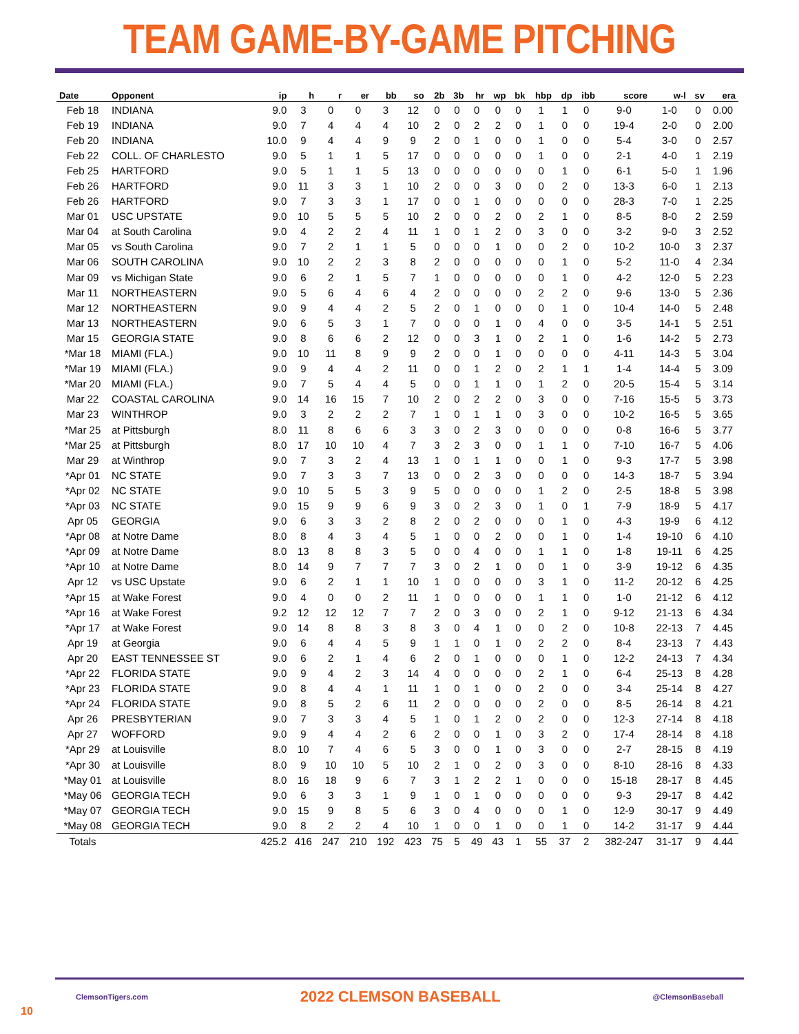TEAM GAME-BY-GAME PITCHING
| Date | Opponent | ip | h | r | er | bb | so | 2b | 3b | hr | wp | bk | hbp | dp | ibb | score | w-l | sv | era |
| --- | --- | --- | --- | --- | --- | --- | --- | --- | --- | --- | --- | --- | --- | --- | --- | --- | --- | --- | --- |
| Feb 18 | INDIANA | 9.0 | 3 | 0 | 0 | 3 | 12 | 0 | 0 | 0 | 0 | 0 | 1 | 1 | 0 | 9-0 | 1-0 | 0 | 0.00 |
| Feb 19 | INDIANA | 9.0 | 7 | 4 | 4 | 4 | 10 | 2 | 0 | 2 | 2 | 0 | 1 | 0 | 0 | 19-4 | 2-0 | 0 | 2.00 |
| Feb 20 | INDIANA | 10.0 | 9 | 4 | 4 | 9 | 9 | 2 | 0 | 1 | 0 | 0 | 1 | 0 | 0 | 5-4 | 3-0 | 0 | 2.57 |
| Feb 22 | COLL. OF CHARLESTO | 9.0 | 5 | 1 | 1 | 5 | 17 | 0 | 0 | 0 | 0 | 0 | 1 | 0 | 0 | 2-1 | 4-0 | 1 | 2.19 |
| Feb 25 | HARTFORD | 9.0 | 5 | 1 | 1 | 5 | 13 | 0 | 0 | 0 | 0 | 0 | 0 | 1 | 0 | 6-1 | 5-0 | 1 | 1.96 |
| Feb 26 | HARTFORD | 9.0 | 11 | 3 | 3 | 1 | 10 | 2 | 0 | 0 | 3 | 0 | 0 | 2 | 0 | 13-3 | 6-0 | 1 | 2.13 |
| Feb 26 | HARTFORD | 9.0 | 7 | 3 | 3 | 1 | 17 | 0 | 0 | 1 | 0 | 0 | 0 | 0 | 0 | 28-3 | 7-0 | 1 | 2.25 |
| Mar 01 | USC UPSTATE | 9.0 | 10 | 5 | 5 | 5 | 10 | 2 | 0 | 0 | 2 | 0 | 2 | 1 | 0 | 8-5 | 8-0 | 2 | 2.59 |
| Mar 04 | at South Carolina | 9.0 | 4 | 2 | 2 | 4 | 11 | 1 | 0 | 1 | 2 | 0 | 3 | 0 | 0 | 3-2 | 9-0 | 3 | 2.52 |
| Mar 05 | vs South Carolina | 9.0 | 7 | 2 | 1 | 1 | 5 | 0 | 0 | 0 | 1 | 0 | 0 | 2 | 0 | 10-2 | 10-0 | 3 | 2.37 |
| Mar 06 | SOUTH CAROLINA | 9.0 | 10 | 2 | 2 | 3 | 8 | 2 | 0 | 0 | 0 | 0 | 0 | 1 | 0 | 5-2 | 11-0 | 4 | 2.34 |
| Mar 09 | vs Michigan State | 9.0 | 6 | 2 | 1 | 5 | 7 | 1 | 0 | 0 | 0 | 0 | 0 | 1 | 0 | 4-2 | 12-0 | 5 | 2.23 |
| Mar 11 | NORTHEASTERN | 9.0 | 5 | 6 | 4 | 6 | 4 | 2 | 0 | 0 | 0 | 0 | 2 | 2 | 0 | 9-6 | 13-0 | 5 | 2.36 |
| Mar 12 | NORTHEASTERN | 9.0 | 9 | 4 | 4 | 2 | 5 | 2 | 0 | 1 | 0 | 0 | 0 | 1 | 0 | 10-4 | 14-0 | 5 | 2.48 |
| Mar 13 | NORTHEASTERN | 9.0 | 6 | 5 | 3 | 1 | 7 | 0 | 0 | 0 | 1 | 0 | 4 | 0 | 0 | 3-5 | 14-1 | 5 | 2.51 |
| Mar 15 | GEORGIA STATE | 9.0 | 8 | 6 | 6 | 2 | 12 | 0 | 0 | 3 | 1 | 0 | 2 | 1 | 0 | 1-6 | 14-2 | 5 | 2.73 |
| *Mar 18 | MIAMI (FLA.) | 9.0 | 10 | 11 | 8 | 9 | 9 | 2 | 0 | 0 | 1 | 0 | 0 | 0 | 0 | 4-11 | 14-3 | 5 | 3.04 |
| *Mar 19 | MIAMI (FLA.) | 9.0 | 9 | 4 | 4 | 2 | 11 | 0 | 0 | 1 | 2 | 0 | 2 | 1 | 1 | 1-4 | 14-4 | 5 | 3.09 |
| *Mar 20 | MIAMI (FLA.) | 9.0 | 7 | 5 | 4 | 4 | 5 | 0 | 0 | 1 | 1 | 0 | 1 | 2 | 0 | 20-5 | 15-4 | 5 | 3.14 |
| Mar 22 | COASTAL CAROLINA | 9.0 | 14 | 16 | 15 | 7 | 10 | 2 | 0 | 2 | 2 | 0 | 3 | 0 | 0 | 7-16 | 15-5 | 5 | 3.73 |
| Mar 23 | WINTHROP | 9.0 | 3 | 2 | 2 | 2 | 7 | 1 | 0 | 1 | 1 | 0 | 3 | 0 | 0 | 10-2 | 16-5 | 5 | 3.65 |
| *Mar 25 | at Pittsburgh | 8.0 | 11 | 8 | 6 | 6 | 3 | 3 | 0 | 2 | 3 | 0 | 0 | 0 | 0 | 0-8 | 16-6 | 5 | 3.77 |
| *Mar 25 | at Pittsburgh | 8.0 | 17 | 10 | 10 | 4 | 7 | 3 | 2 | 3 | 0 | 0 | 1 | 1 | 0 | 7-10 | 16-7 | 5 | 4.06 |
| Mar 29 | at Winthrop | 9.0 | 7 | 3 | 2 | 4 | 13 | 1 | 0 | 1 | 1 | 0 | 0 | 1 | 0 | 9-3 | 17-7 | 5 | 3.98 |
| *Apr 01 | NC STATE | 9.0 | 7 | 3 | 3 | 7 | 13 | 0 | 0 | 2 | 3 | 0 | 0 | 0 | 0 | 14-3 | 18-7 | 5 | 3.94 |
| *Apr 02 | NC STATE | 9.0 | 10 | 5 | 5 | 3 | 9 | 5 | 0 | 0 | 0 | 0 | 1 | 2 | 0 | 2-5 | 18-8 | 5 | 3.98 |
| *Apr 03 | NC STATE | 9.0 | 15 | 9 | 9 | 6 | 9 | 3 | 0 | 2 | 3 | 0 | 1 | 0 | 1 | 7-9 | 18-9 | 5 | 4.17 |
| Apr 05 | GEORGIA | 9.0 | 6 | 3 | 3 | 2 | 8 | 2 | 0 | 2 | 0 | 0 | 0 | 1 | 0 | 4-3 | 19-9 | 6 | 4.12 |
| *Apr 08 | at Notre Dame | 8.0 | 8 | 4 | 3 | 4 | 5 | 1 | 0 | 0 | 2 | 0 | 0 | 1 | 0 | 1-4 | 19-10 | 6 | 4.10 |
| *Apr 09 | at Notre Dame | 8.0 | 13 | 8 | 8 | 3 | 5 | 0 | 0 | 4 | 0 | 0 | 1 | 1 | 0 | 1-8 | 19-11 | 6 | 4.25 |
| *Apr 10 | at Notre Dame | 8.0 | 14 | 9 | 7 | 7 | 7 | 3 | 0 | 2 | 1 | 0 | 0 | 1 | 0 | 3-9 | 19-12 | 6 | 4.35 |
| Apr 12 | vs USC Upstate | 9.0 | 6 | 2 | 1 | 1 | 10 | 1 | 0 | 0 | 0 | 0 | 3 | 1 | 0 | 11-2 | 20-12 | 6 | 4.25 |
| *Apr 15 | at Wake Forest | 9.0 | 4 | 0 | 0 | 2 | 11 | 1 | 0 | 0 | 0 | 0 | 1 | 1 | 0 | 1-0 | 21-12 | 6 | 4.12 |
| *Apr 16 | at Wake Forest | 9.2 | 12 | 12 | 12 | 7 | 7 | 2 | 0 | 3 | 0 | 0 | 2 | 1 | 0 | 9-12 | 21-13 | 6 | 4.34 |
| *Apr 17 | at Wake Forest | 9.0 | 14 | 8 | 8 | 3 | 8 | 3 | 0 | 4 | 1 | 0 | 0 | 2 | 0 | 10-8 | 22-13 | 7 | 4.45 |
| Apr 19 | at Georgia | 9.0 | 6 | 4 | 4 | 5 | 9 | 1 | 1 | 0 | 1 | 0 | 2 | 2 | 0 | 8-4 | 23-13 | 7 | 4.43 |
| Apr 20 | EAST TENNESSEE ST | 9.0 | 6 | 2 | 1 | 4 | 6 | 2 | 0 | 1 | 0 | 0 | 0 | 1 | 0 | 12-2 | 24-13 | 7 | 4.34 |
| *Apr 22 | FLORIDA STATE | 9.0 | 9 | 4 | 2 | 3 | 14 | 4 | 0 | 0 | 0 | 0 | 2 | 1 | 0 | 6-4 | 25-13 | 8 | 4.28 |
| *Apr 23 | FLORIDA STATE | 9.0 | 8 | 4 | 4 | 1 | 11 | 1 | 0 | 1 | 0 | 0 | 2 | 0 | 0 | 3-4 | 25-14 | 8 | 4.27 |
| *Apr 24 | FLORIDA STATE | 9.0 | 8 | 5 | 2 | 6 | 11 | 2 | 0 | 0 | 0 | 0 | 2 | 0 | 0 | 8-5 | 26-14 | 8 | 4.21 |
| Apr 26 | PRESBYTERIAN | 9.0 | 7 | 3 | 3 | 4 | 5 | 1 | 0 | 1 | 2 | 0 | 2 | 0 | 0 | 12-3 | 27-14 | 8 | 4.18 |
| Apr 27 | WOFFORD | 9.0 | 9 | 4 | 4 | 2 | 6 | 2 | 0 | 0 | 1 | 0 | 3 | 2 | 0 | 17-4 | 28-14 | 8 | 4.18 |
| *Apr 29 | at Louisville | 8.0 | 10 | 7 | 4 | 6 | 5 | 3 | 0 | 0 | 1 | 0 | 3 | 0 | 0 | 2-7 | 28-15 | 8 | 4.19 |
| *Apr 30 | at Louisville | 8.0 | 9 | 10 | 10 | 5 | 10 | 2 | 1 | 0 | 2 | 0 | 3 | 0 | 0 | 8-10 | 28-16 | 8 | 4.33 |
| *May 01 | at Louisville | 8.0 | 16 | 18 | 9 | 6 | 7 | 3 | 1 | 2 | 2 | 1 | 0 | 0 | 0 | 15-18 | 28-17 | 8 | 4.45 |
| *May 06 | GEORGIA TECH | 9.0 | 6 | 3 | 3 | 1 | 9 | 1 | 0 | 1 | 0 | 0 | 0 | 0 | 0 | 9-3 | 29-17 | 8 | 4.42 |
| *May 07 | GEORGIA TECH | 9.0 | 15 | 9 | 8 | 5 | 6 | 3 | 0 | 4 | 0 | 0 | 0 | 1 | 0 | 12-9 | 30-17 | 9 | 4.49 |
| *May 08 | GEORGIA TECH | 9.0 | 8 | 2 | 2 | 4 | 10 | 1 | 0 | 0 | 1 | 0 | 0 | 1 | 0 | 14-2 | 31-17 | 9 | 4.44 |
| Totals | | 425.2 | 416 | 247 | 210 | 192 | 423 | 75 | 5 | 49 | 43 | 1 | 55 | 37 | 2 | 382-247 | 31-17 | 9 | 4.44 |
ClemsonTigers.com 2022 CLEMSON BASEBALL @ClemsonBaseball
10